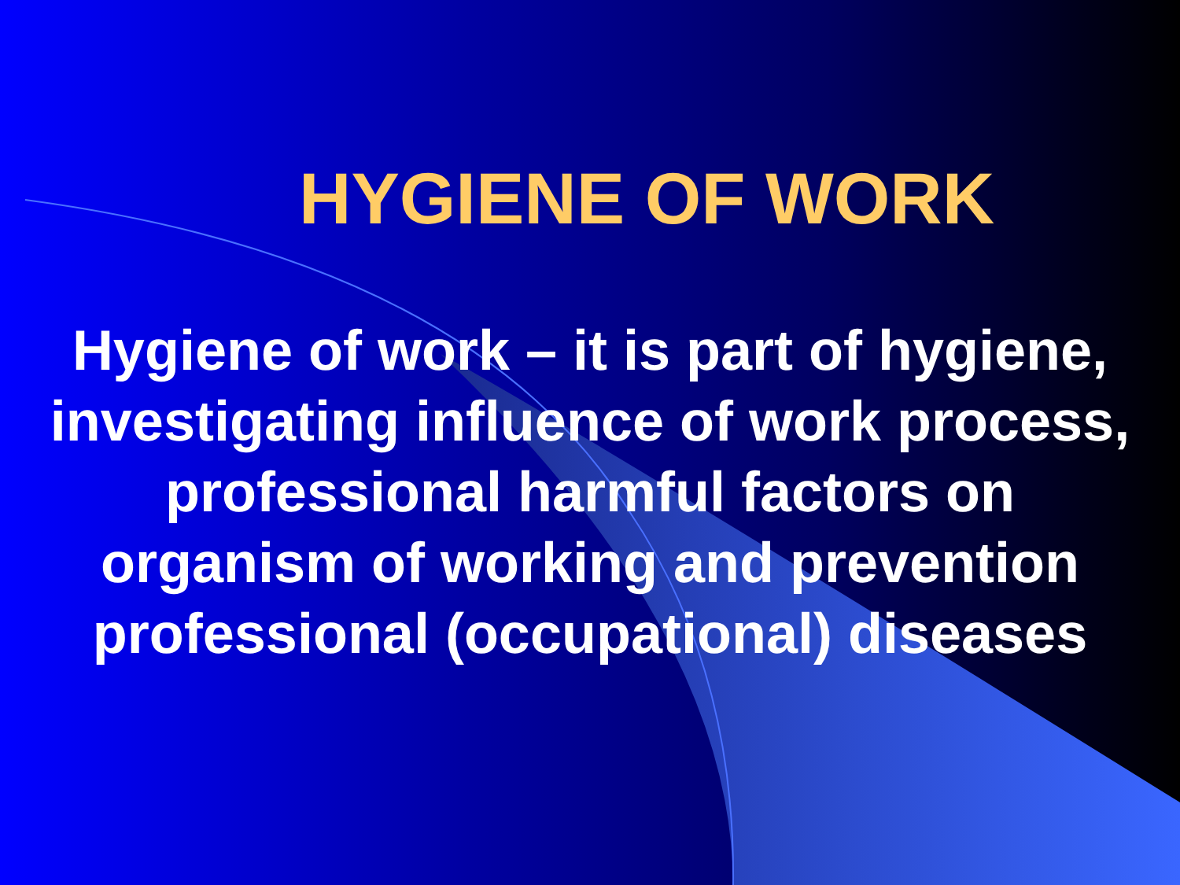HYGIENE OF WORK
Hygiene of work – it is part of hygiene, investigating influence of work process, professional harmful factors on organism of working and prevention professional (occupational) diseases